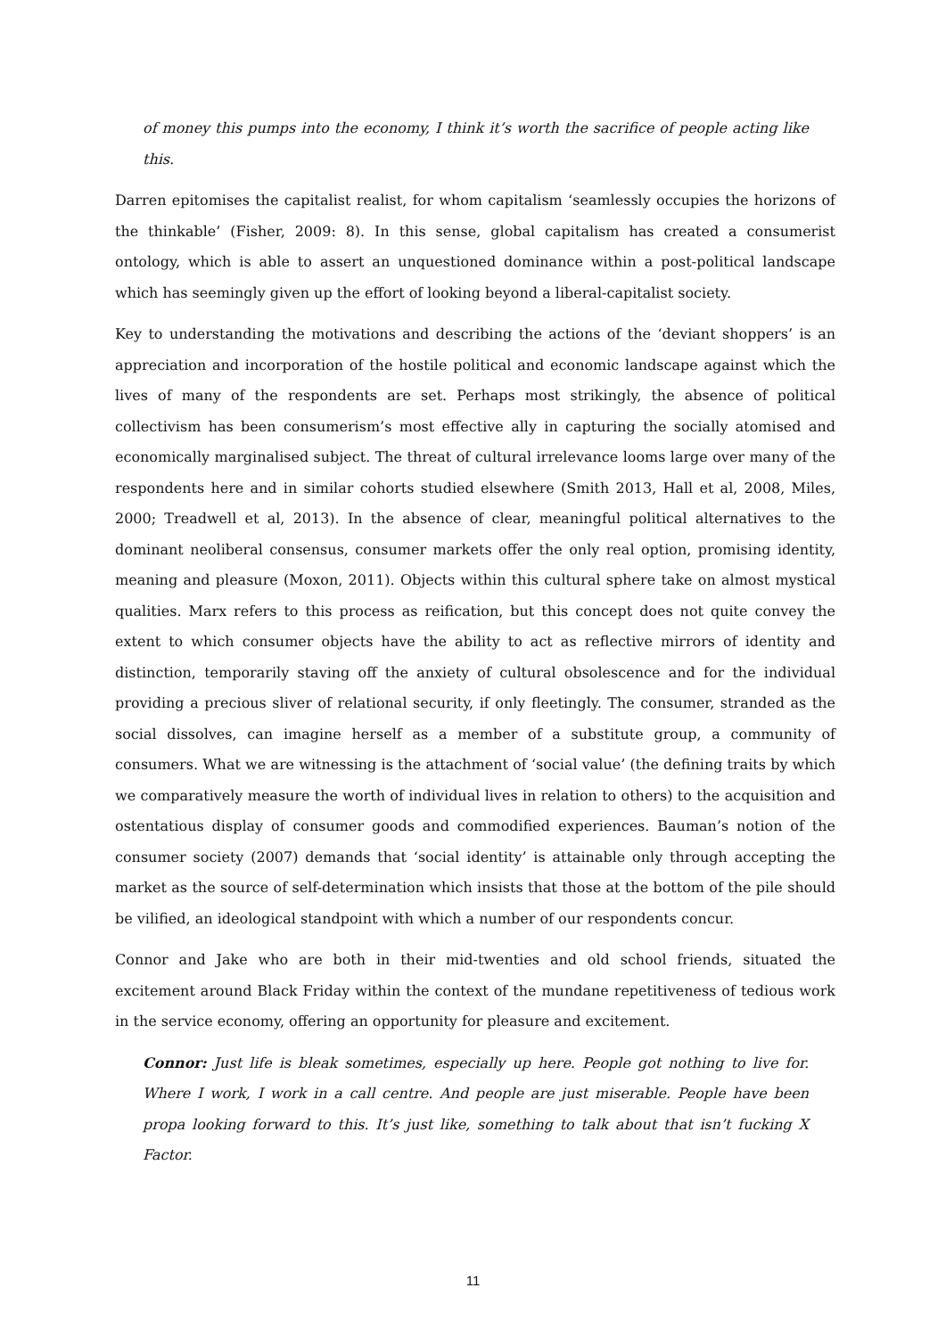of money this pumps into the economy, I think it’s worth the sacrifice of people acting like this.
Darren epitomises the capitalist realist, for whom capitalism ‘seamlessly occupies the horizons of the thinkable’ (Fisher, 2009: 8). In this sense, global capitalism has created a consumerist ontology, which is able to assert an unquestioned dominance within a post-political landscape which has seemingly given up the effort of looking beyond a liberal-capitalist society.
Key to understanding the motivations and describing the actions of the ‘deviant shoppers’ is an appreciation and incorporation of the hostile political and economic landscape against which the lives of many of the respondents are set. Perhaps most strikingly, the absence of political collectivism has been consumerism’s most effective ally in capturing the socially atomised and economically marginalised subject. The threat of cultural irrelevance looms large over many of the respondents here and in similar cohorts studied elsewhere (Smith 2013, Hall et al, 2008, Miles, 2000; Treadwell et al, 2013). In the absence of clear, meaningful political alternatives to the dominant neoliberal consensus, consumer markets offer the only real option, promising identity, meaning and pleasure (Moxon, 2011). Objects within this cultural sphere take on almost mystical qualities. Marx refers to this process as reification, but this concept does not quite convey the extent to which consumer objects have the ability to act as reflective mirrors of identity and distinction, temporarily staving off the anxiety of cultural obsolescence and for the individual providing a precious sliver of relational security, if only fleetingly. The consumer, stranded as the social dissolves, can imagine herself as a member of a substitute group, a community of consumers. What we are witnessing is the attachment of ‘social value’ (the defining traits by which we comparatively measure the worth of individual lives in relation to others) to the acquisition and ostentatious display of consumer goods and commodified experiences. Bauman’s notion of the consumer society (2007) demands that ‘social identity’ is attainable only through accepting the market as the source of self-determination which insists that those at the bottom of the pile should be vilified, an ideological standpoint with which a number of our respondents concur.
Connor and Jake who are both in their mid-twenties and old school friends, situated the excitement around Black Friday within the context of the mundane repetitiveness of tedious work in the service economy, offering an opportunity for pleasure and excitement.
Connor: Just life is bleak sometimes, especially up here. People got nothing to live for. Where I work, I work in a call centre. And people are just miserable. People have been propa looking forward to this. It’s just like, something to talk about that isn’t fucking X Factor.
11